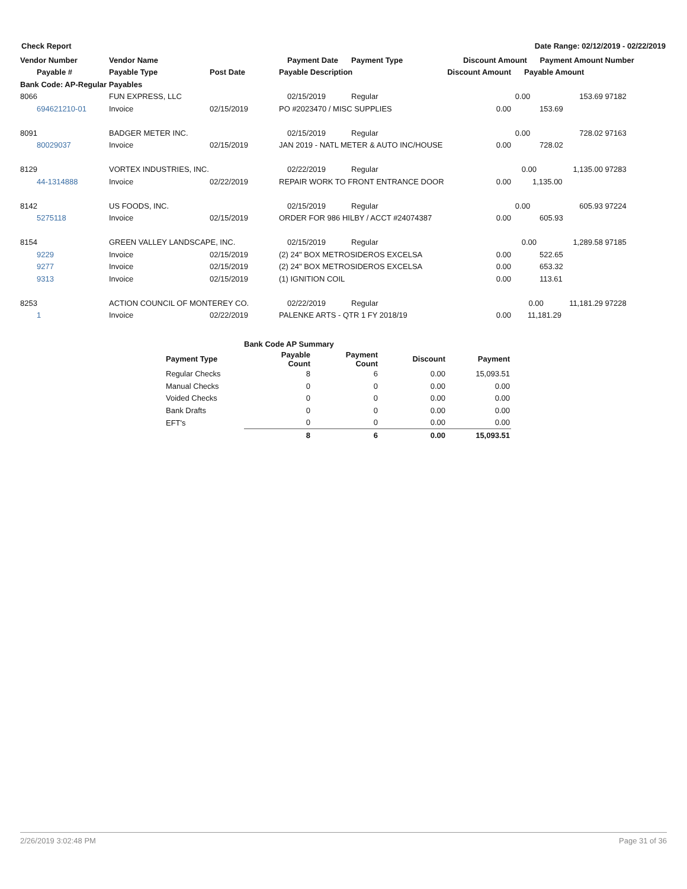Check Report Date Range: 02/12/2019 - 02/22/2019
| Vendor Number | Vendor Name | | Payment Date | Payment Type | Discount Amount Payment Amount | | Number |
| --- | --- | --- | --- | --- | --- | --- | --- |
| Payable # | Payable Type | Post Date | Payable Description | | Discount Amount | Payable Amount | |
| Bank Code: AP-Regular Payables | | | | | | | |
| 8066 | FUN EXPRESS, LLC | | 02/15/2019 | Regular | | 0.00 153.69 | 97182 |
| 694621210-01 | Invoice | 02/15/2019 | PO #2023470 / MISC SUPPLIES | | 0.00 | 153.69 | |
| 8091 | BADGER METER INC. | | 02/15/2019 | Regular | | 0.00 728.02 | 97163 |
| 80029037 | Invoice | 02/15/2019 | JAN 2019 - NATL METER & AUTO INC/HOUSE | | 0.00 | 728.02 | |
| 8129 | VORTEX INDUSTRIES, INC. | | 02/22/2019 | Regular | | 0.00 1,135.00 | 97283 |
| 44-1314888 | Invoice | 02/22/2019 | REPAIR WORK TO FRONT ENTRANCE DOOR | | 0.00 | 1,135.00 | |
| 8142 | US FOODS, INC. | | 02/15/2019 | Regular | | 0.00 605.93 | 97224 |
| 5275118 | Invoice | 02/15/2019 | ORDER FOR 986 HILBY / ACCT #24074387 | | 0.00 | 605.93 | |
| 8154 | GREEN VALLEY LANDSCAPE, INC. | | 02/15/2019 | Regular | | 0.00 1,289.58 | 97185 |
| 9229 | Invoice | 02/15/2019 | (2) 24" BOX METROSIDEROS EXCELSA | | 0.00 | 522.65 | |
| 9277 | Invoice | 02/15/2019 | (2) 24" BOX METROSIDEROS EXCELSA | | 0.00 | 653.32 | |
| 9313 | Invoice | 02/15/2019 | (1) IGNITION COIL | | 0.00 | 113.61 | |
| 8253 | ACTION COUNCIL OF MONTEREY CO. | | 02/22/2019 | Regular | | 0.00 11,181.29 | 97228 |
| 1 | Invoice | 02/22/2019 | PALENKE ARTS - QTR 1 FY 2018/19 | | 0.00 | 11,181.29 | |
| | Bank Code AP Summary | | | |
| --- | --- | --- | --- | --- |
| Payment Type | Payable Count | Payment Count | Discount | Payment |
| Regular Checks | 8 | 6 | 0.00 | 15,093.51 |
| Manual Checks | 0 | 0 | 0.00 | 0.00 |
| Voided Checks | 0 | 0 | 0.00 | 0.00 |
| Bank Drafts | 0 | 0 | 0.00 | 0.00 |
| EFT's | 0 | 0 | 0.00 | 0.00 |
| | 8 | 6 | 0.00 | 15,093.51 |
2/26/2019 3:02:48 PM Page 31 of 36